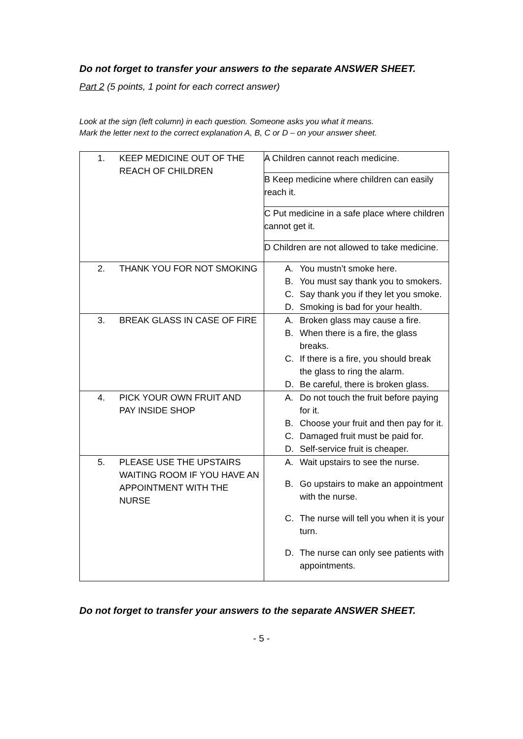Do not forget to transfer your answers to the separate ANSWER SHEET.
Part 2 (5 points, 1 point for each correct answer)
Look at the sign (left column) in each question. Someone asks you what it means.
Mark the letter next to the correct explanation A, B, C or D – on your answer sheet.
| 1. KEEP MEDICINE OUT OF THE REACH OF CHILDREN | A Children cannot reach medicine. |
| | B Keep medicine where children can easily reach it. |
| | C Put medicine in a safe place where children cannot get it. |
| | D Children are not allowed to take medicine. |
| 2. THANK YOU FOR NOT SMOKING | A. You mustn’t smoke here. B. You must say thank you to smokers. C. Say thank you if they let you smoke. D. Smoking is bad for your health. |
| 3. BREAK GLASS IN CASE OF FIRE | A. Broken glass may cause a fire. B. When there is a fire, the glass breaks. C. If there is a fire, you should break the glass to ring the alarm. D. Be careful, there is broken glass. |
| 4. PICK YOUR OWN FRUIT AND PAY INSIDE SHOP | A. Do not touch the fruit before paying for it. B. Choose your fruit and then pay for it. C. Damaged fruit must be paid for. D. Self-service fruit is cheaper. |
| 5. PLEASE USE THE UPSTAIRS WAITING ROOM IF YOU HAVE AN APPOINTMENT WITH THE NURSE | A. Wait upstairs to see the nurse. B. Go upstairs to make an appointment with the nurse. C. The nurse will tell you when it is your turn. D. The nurse can only see patients with appointments. |
Do not forget to transfer your answers to the separate ANSWER SHEET.
- 5 -